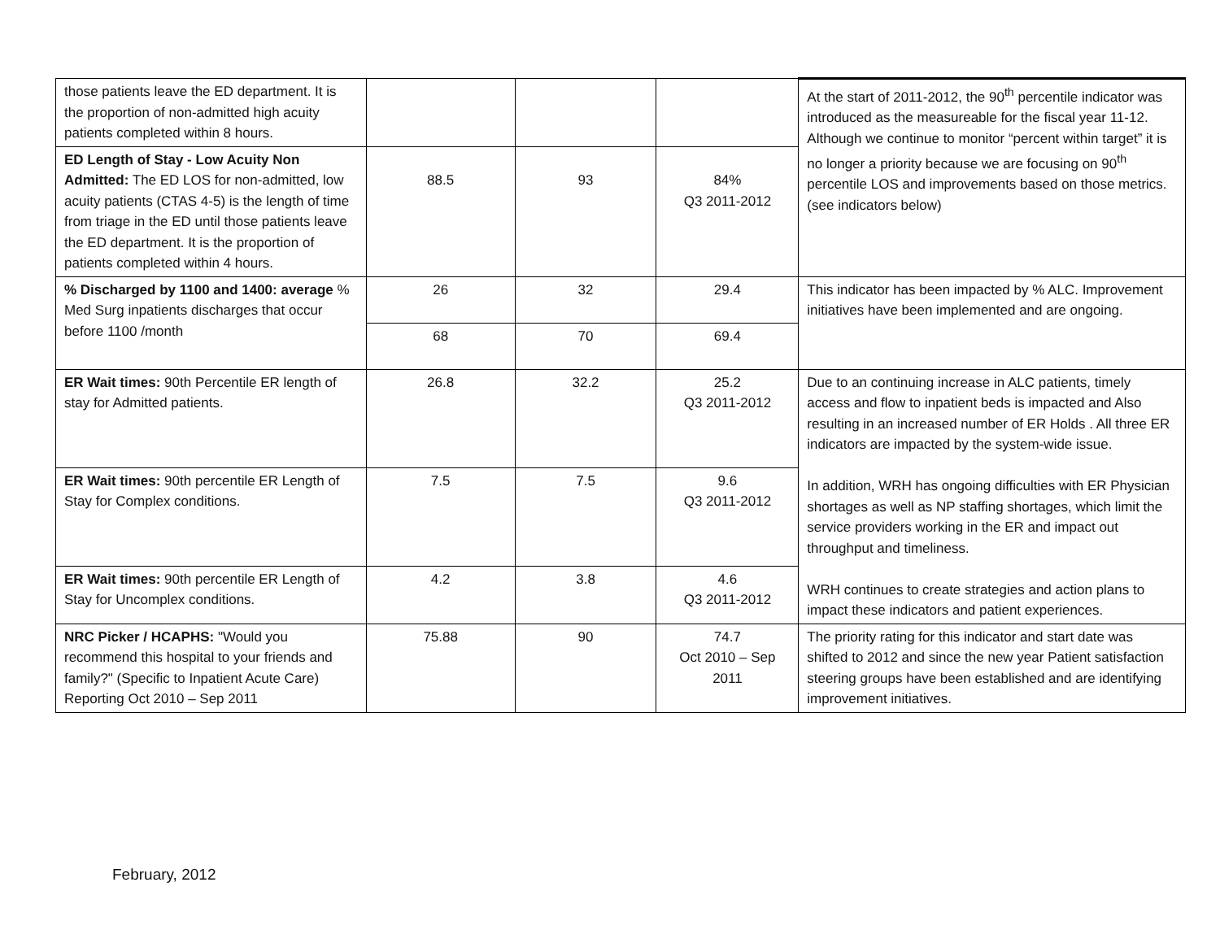| those patients leave the ED department. It is the proportion of non-admitted high acuity patients completed within 8 hours. | | | | At the start of 2011-2012, the 90<sup>th</sup> percentile indicator was introduced as the measureable for the fiscal year 11-12. Although we continue to monitor “percent within target” it is no longer a priority because we are focusing on 90<sup>th</sup> percentile LOS and improvements based on those metrics. (see indicators below) |
| ED Length of Stay - Low Acuity Non Admitted: The ED LOS for non-admitted, low acuity patients (CTAS 4-5) is the length of time from triage in the ED until those patients leave the ED department. It is the proportion of patients completed within 4 hours. | 88.5 | 93 | 84% Q3 2011-2012 | |
| % Discharged by 1100 and 1400: average % Med Surg inpatients discharges that occur before 1100 /month | 26 | 32 | 29.4 | This indicator has been impacted by % ALC. Improvement initiatives have been implemented and are ongoing. |
| | 68 | 70 | 69.4 | |
| ER Wait times: 90th Percentile ER length of stay for Admitted patients. | 26.8 | 32.2 | 25.2 Q3 2011-2012 | Due to an continuing increase in ALC patients, timely access and flow to inpatient beds is impacted and Also resulting in an increased number of ER Holds . All three ER indicators are impacted by the system-wide issue. In addition, WRH has ongoing difficulties with ER Physician shortages as well as NP staffing shortages, which limit the service providers working in the ER and impact out throughput and timeliness. WRH continues to create strategies and action plans to impact these indicators and patient experiences. |
| ER Wait times: 90th percentile ER Length of Stay for Complex conditions. | 7.5 | 7.5 | 9.6 Q3 2011-2012 | |
| ER Wait times: 90th percentile ER Length of Stay for Uncomplex conditions. | 4.2 | 3.8 | 4.6 Q3 2011-2012 | |
| NRC Picker / HCAPHS: "Would you recommend this hospital to your friends and family?" (Specific to Inpatient Acute Care) Reporting Oct 2010 – Sep 2011 | 75.88 | 90 | 74.7 Oct 2010 – Sep 2011 | The priority rating for this indicator and start date was shifted to 2012 and since the new year Patient satisfaction steering groups have been established and are identifying improvement initiatives. |
February, 2012